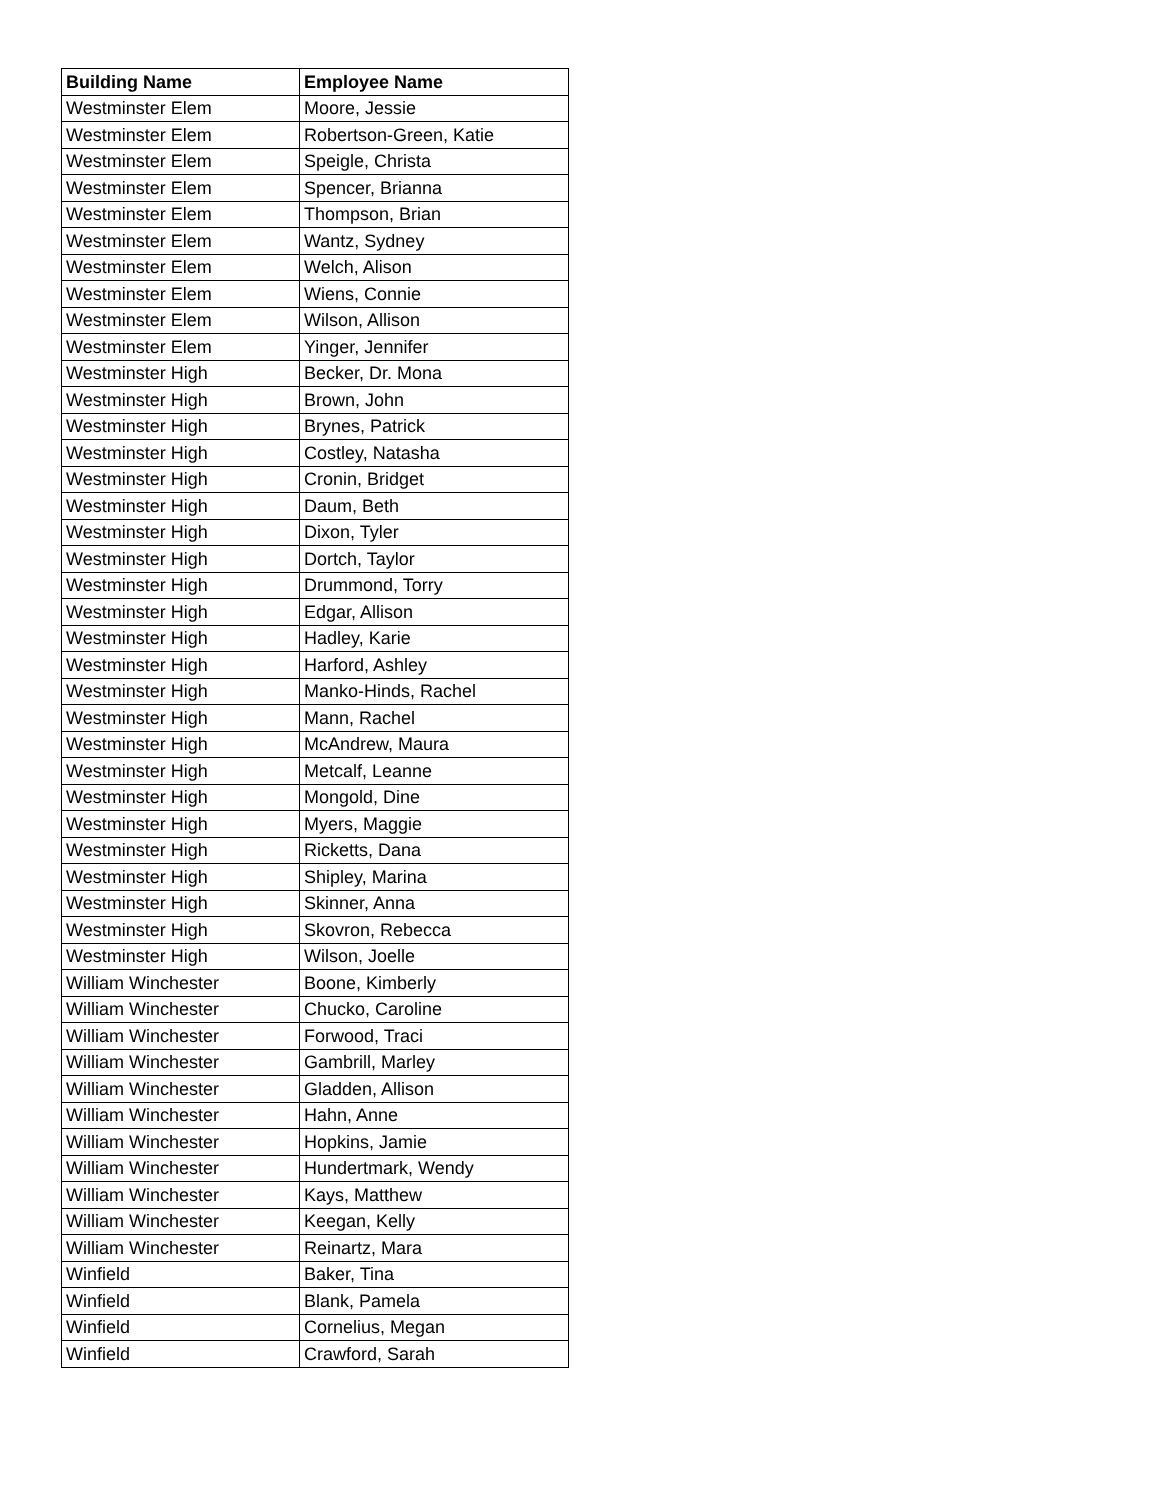| Building Name | Employee Name |
| --- | --- |
| Westminster Elem | Moore, Jessie |
| Westminster Elem | Robertson-Green, Katie |
| Westminster Elem | Speigle, Christa |
| Westminster Elem | Spencer, Brianna |
| Westminster Elem | Thompson, Brian |
| Westminster Elem | Wantz, Sydney |
| Westminster Elem | Welch, Alison |
| Westminster Elem | Wiens, Connie |
| Westminster Elem | Wilson, Allison |
| Westminster Elem | Yinger, Jennifer |
| Westminster High | Becker, Dr. Mona |
| Westminster High | Brown, John |
| Westminster High | Brynes, Patrick |
| Westminster High | Costley, Natasha |
| Westminster High | Cronin, Bridget |
| Westminster High | Daum, Beth |
| Westminster High | Dixon, Tyler |
| Westminster High | Dortch, Taylor |
| Westminster High | Drummond, Torry |
| Westminster High | Edgar, Allison |
| Westminster High | Hadley, Karie |
| Westminster High | Harford, Ashley |
| Westminster High | Manko-Hinds, Rachel |
| Westminster High | Mann, Rachel |
| Westminster High | McAndrew, Maura |
| Westminster High | Metcalf, Leanne |
| Westminster High | Mongold, Dine |
| Westminster High | Myers, Maggie |
| Westminster High | Ricketts, Dana |
| Westminster High | Shipley, Marina |
| Westminster High | Skinner, Anna |
| Westminster High | Skovron, Rebecca |
| Westminster High | Wilson, Joelle |
| William Winchester | Boone, Kimberly |
| William Winchester | Chucko, Caroline |
| William Winchester | Forwood, Traci |
| William Winchester | Gambrill, Marley |
| William Winchester | Gladden, Allison |
| William Winchester | Hahn, Anne |
| William Winchester | Hopkins, Jamie |
| William Winchester | Hundertmark, Wendy |
| William Winchester | Kays, Matthew |
| William Winchester | Keegan, Kelly |
| William Winchester | Reinartz, Mara |
| Winfield | Baker, Tina |
| Winfield | Blank, Pamela |
| Winfield | Cornelius, Megan |
| Winfield | Crawford, Sarah |